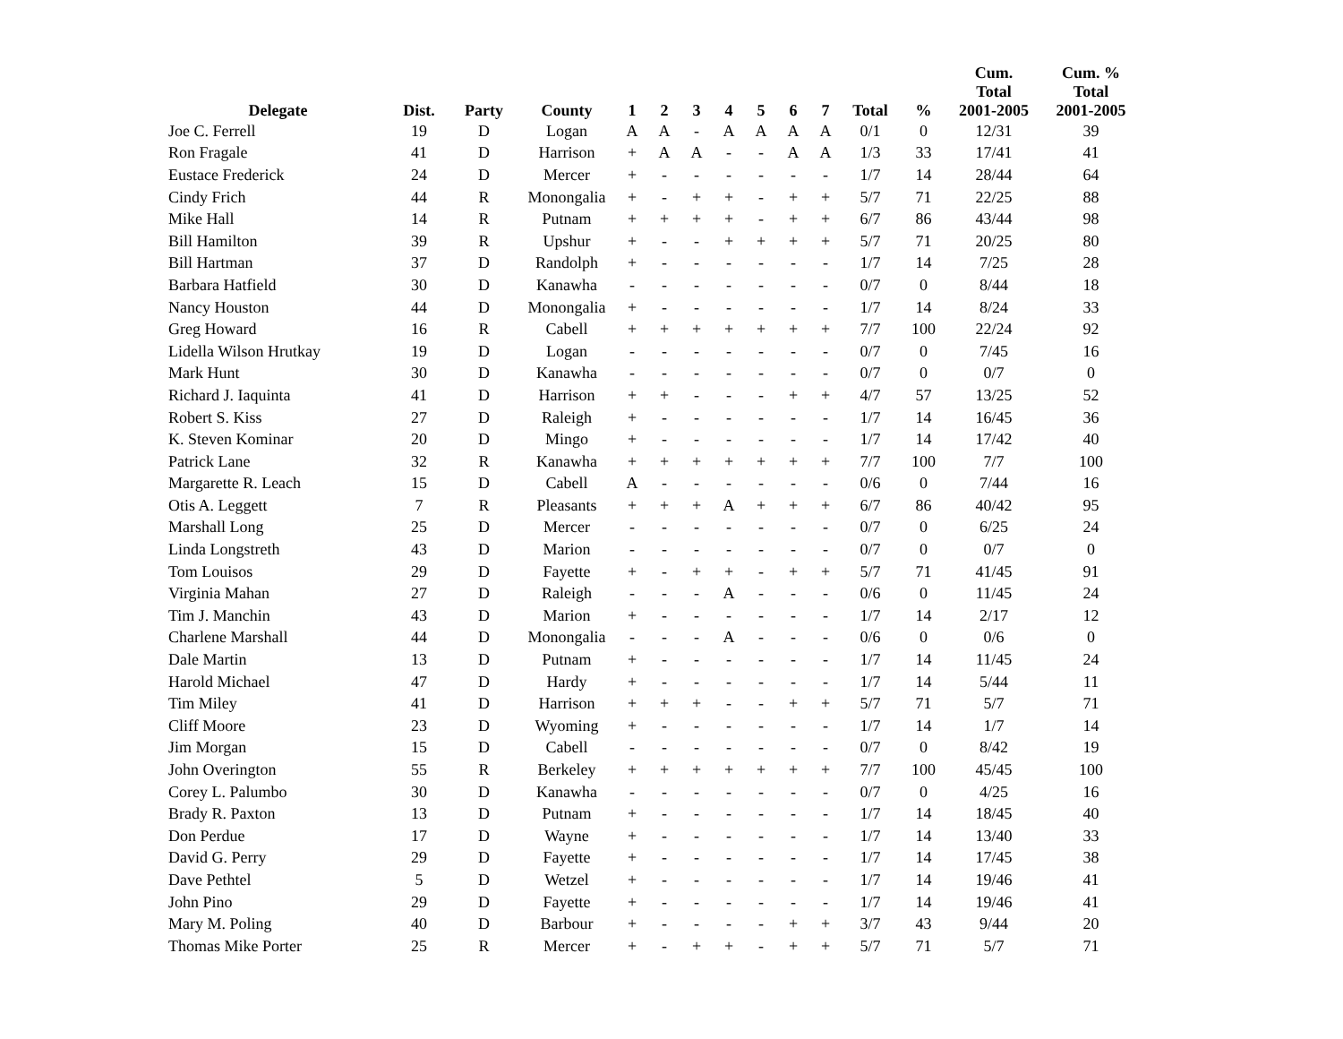| Delegate | Dist. | Party | County | 1 | 2 | 3 | 4 | 5 | 6 | 7 | Total | % | Cum. Total 2001-2005 | Cum. % Total 2001-2005 |
| --- | --- | --- | --- | --- | --- | --- | --- | --- | --- | --- | --- | --- | --- | --- |
| Joe C. Ferrell | 19 | D | Logan | A | A | - | A | A | A | A | 0/1 | 0 | 12/31 | 39 |
| Ron Fragale | 41 | D | Harrison | + | A | A | - | - | A | A | 1/3 | 33 | 17/41 | 41 |
| Eustace Frederick | 24 | D | Mercer | + | - | - | - | - | - | - | 1/7 | 14 | 28/44 | 64 |
| Cindy Frich | 44 | R | Monongalia | + | - | + | + | - | + | + | 5/7 | 71 | 22/25 | 88 |
| Mike Hall | 14 | R | Putnam | + | + | + | + | - | + | + | 6/7 | 86 | 43/44 | 98 |
| Bill Hamilton | 39 | R | Upshur | + | - | - | + | + | + | + | 5/7 | 71 | 20/25 | 80 |
| Bill Hartman | 37 | D | Randolph | + | - | - | - | - | - | - | 1/7 | 14 | 7/25 | 28 |
| Barbara Hatfield | 30 | D | Kanawha | - | - | - | - | - | - | - | 0/7 | 0 | 8/44 | 18 |
| Nancy Houston | 44 | D | Monongalia | + | - | - | - | - | - | - | 1/7 | 14 | 8/24 | 33 |
| Greg Howard | 16 | R | Cabell | + | + | + | + | + | + | + | 7/7 | 100 | 22/24 | 92 |
| Lidella Wilson Hrutkay | 19 | D | Logan | - | - | - | - | - | - | - | 0/7 | 0 | 7/45 | 16 |
| Mark Hunt | 30 | D | Kanawha | - | - | - | - | - | - | - | 0/7 | 0 | 0/7 | 0 |
| Richard J. Iaquinta | 41 | D | Harrison | + | + | - | - | - | + | + | 4/7 | 57 | 13/25 | 52 |
| Robert S. Kiss | 27 | D | Raleigh | + | - | - | - | - | - | - | 1/7 | 14 | 16/45 | 36 |
| K. Steven Kominar | 20 | D | Mingo | + | - | - | - | - | - | - | 1/7 | 14 | 17/42 | 40 |
| Patrick Lane | 32 | R | Kanawha | + | + | + | + | + | + | + | 7/7 | 100 | 7/7 | 100 |
| Margarette R. Leach | 15 | D | Cabell | A | - | - | - | - | - | - | 0/6 | 0 | 7/44 | 16 |
| Otis A. Leggett | 7 | R | Pleasants | + | + | + | A | + | + | + | 6/7 | 86 | 40/42 | 95 |
| Marshall Long | 25 | D | Mercer | - | - | - | - | - | - | - | 0/7 | 0 | 6/25 | 24 |
| Linda Longstreth | 43 | D | Marion | - | - | - | - | - | - | - | 0/7 | 0 | 0/7 | 0 |
| Tom Louisos | 29 | D | Fayette | + | - | + | + | - | + | + | 5/7 | 71 | 41/45 | 91 |
| Virginia Mahan | 27 | D | Raleigh | - | - | - | A | - | - | - | 0/6 | 0 | 11/45 | 24 |
| Tim J. Manchin | 43 | D | Marion | + | - | - | - | - | - | - | 1/7 | 14 | 2/17 | 12 |
| Charlene Marshall | 44 | D | Monongalia | - | - | - | A | - | - | - | 0/6 | 0 | 0/6 | 0 |
| Dale Martin | 13 | D | Putnam | + | - | - | - | - | - | - | 1/7 | 14 | 11/45 | 24 |
| Harold Michael | 47 | D | Hardy | + | - | - | - | - | - | - | 1/7 | 14 | 5/44 | 11 |
| Tim Miley | 41 | D | Harrison | + | + | + | - | - | + | + | 5/7 | 71 | 5/7 | 71 |
| Cliff Moore | 23 | D | Wyoming | + | - | - | - | - | - | - | 1/7 | 14 | 1/7 | 14 |
| Jim Morgan | 15 | D | Cabell | - | - | - | - | - | - | - | 0/7 | 0 | 8/42 | 19 |
| John Overington | 55 | R | Berkeley | + | + | + | + | + | + | + | 7/7 | 100 | 45/45 | 100 |
| Corey L. Palumbo | 30 | D | Kanawha | - | - | - | - | - | - | - | 0/7 | 0 | 4/25 | 16 |
| Brady R. Paxton | 13 | D | Putnam | + | - | - | - | - | - | - | 1/7 | 14 | 18/45 | 40 |
| Don Perdue | 17 | D | Wayne | + | - | - | - | - | - | - | 1/7 | 14 | 13/40 | 33 |
| David G. Perry | 29 | D | Fayette | + | - | - | - | - | - | - | 1/7 | 14 | 17/45 | 38 |
| Dave Pethtel | 5 | D | Wetzel | + | - | - | - | - | - | - | 1/7 | 14 | 19/46 | 41 |
| John Pino | 29 | D | Fayette | + | - | - | - | - | - | - | 1/7 | 14 | 19/46 | 41 |
| Mary M. Poling | 40 | D | Barbour | + | - | - | - | - | + | + | 3/7 | 43 | 9/44 | 20 |
| Thomas Mike Porter | 25 | R | Mercer | + | - | + | + | - | + | + | 5/7 | 71 | 5/7 | 71 |